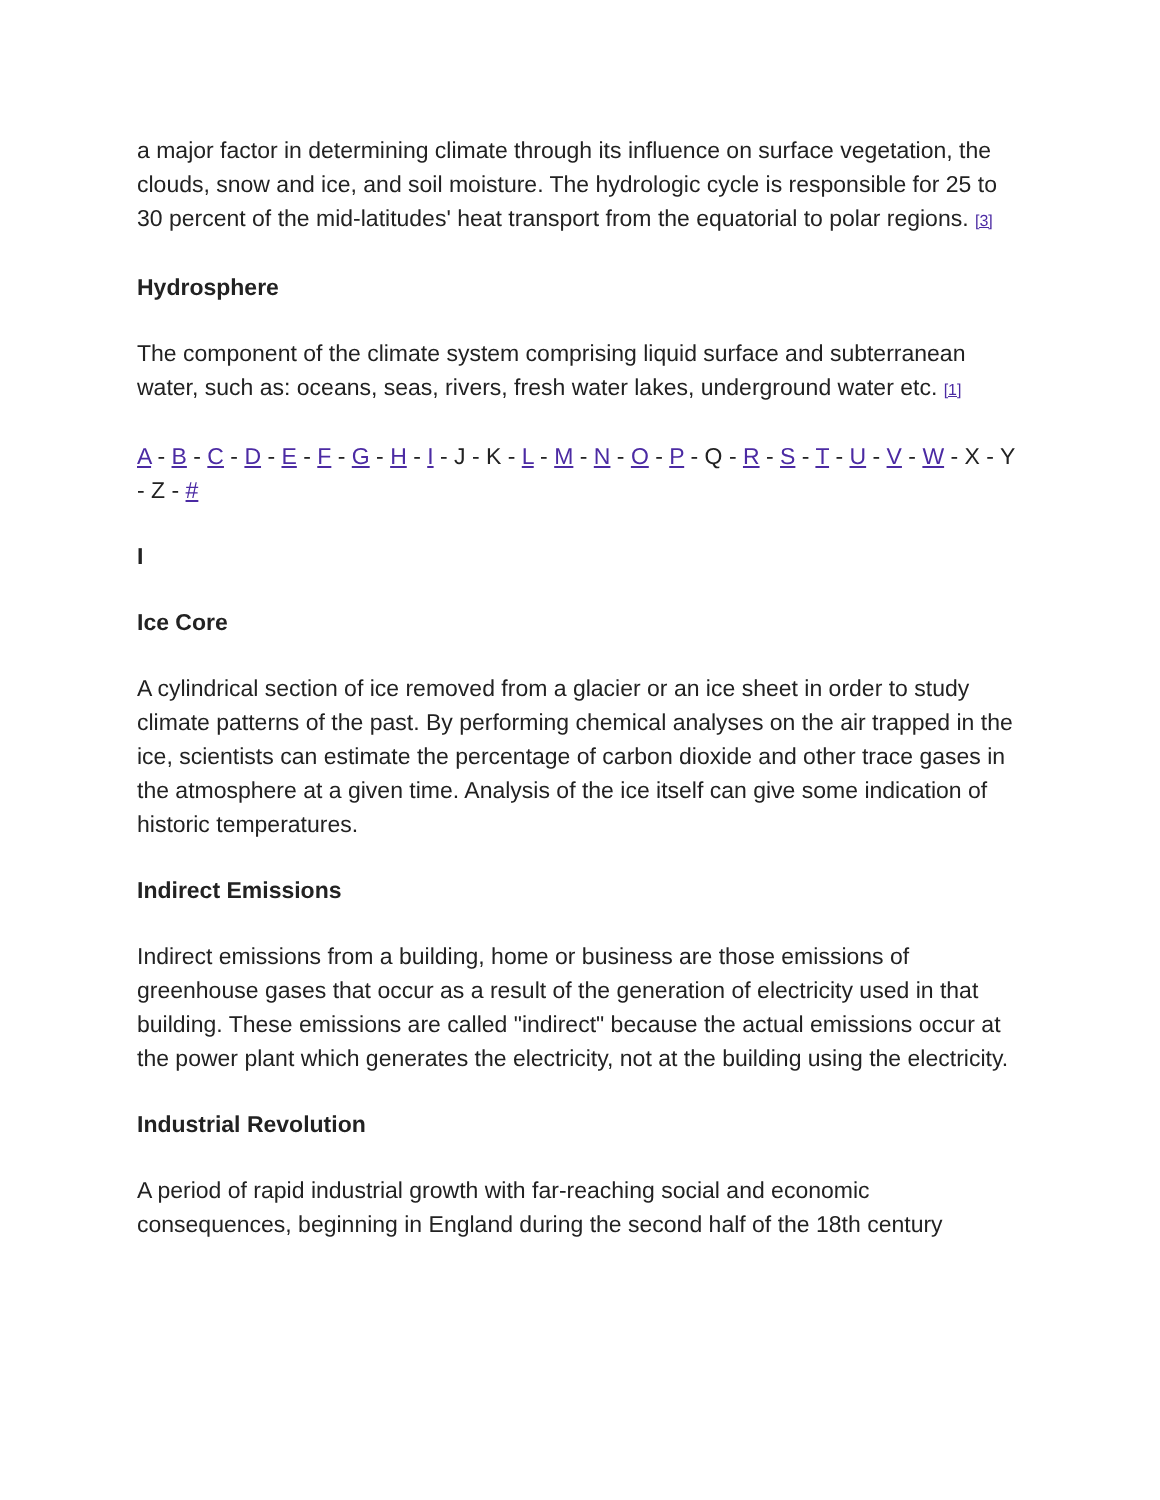a major factor in determining climate through its influence on surface vegetation, the clouds, snow and ice, and soil moisture. The hydrologic cycle is responsible for 25 to 30 percent of the mid-latitudes' heat transport from the equatorial to polar regions. <sup>[3]</sup>
Hydrosphere
The component of the climate system comprising liquid surface and subterranean water, such as: oceans, seas, rivers, fresh water lakes, underground water etc. <sup>[1]</sup>
A - B - C - D - E - F - G - H - I - J - K - L - M - N - O - P - Q - R - S - T - U - V - W - X - Y - Z - #
I
Ice Core
A cylindrical section of ice removed from a glacier or an ice sheet in order to study climate patterns of the past. By performing chemical analyses on the air trapped in the ice, scientists can estimate the percentage of carbon dioxide and other trace gases in the atmosphere at a given time. Analysis of the ice itself can give some indication of historic temperatures.
Indirect Emissions
Indirect emissions from a building, home or business are those emissions of greenhouse gases that occur as a result of the generation of electricity used in that building. These emissions are called "indirect" because the actual emissions occur at the power plant which generates the electricity, not at the building using the electricity.
Industrial Revolution
A period of rapid industrial growth with far-reaching social and economic consequences, beginning in England during the second half of the 18th century